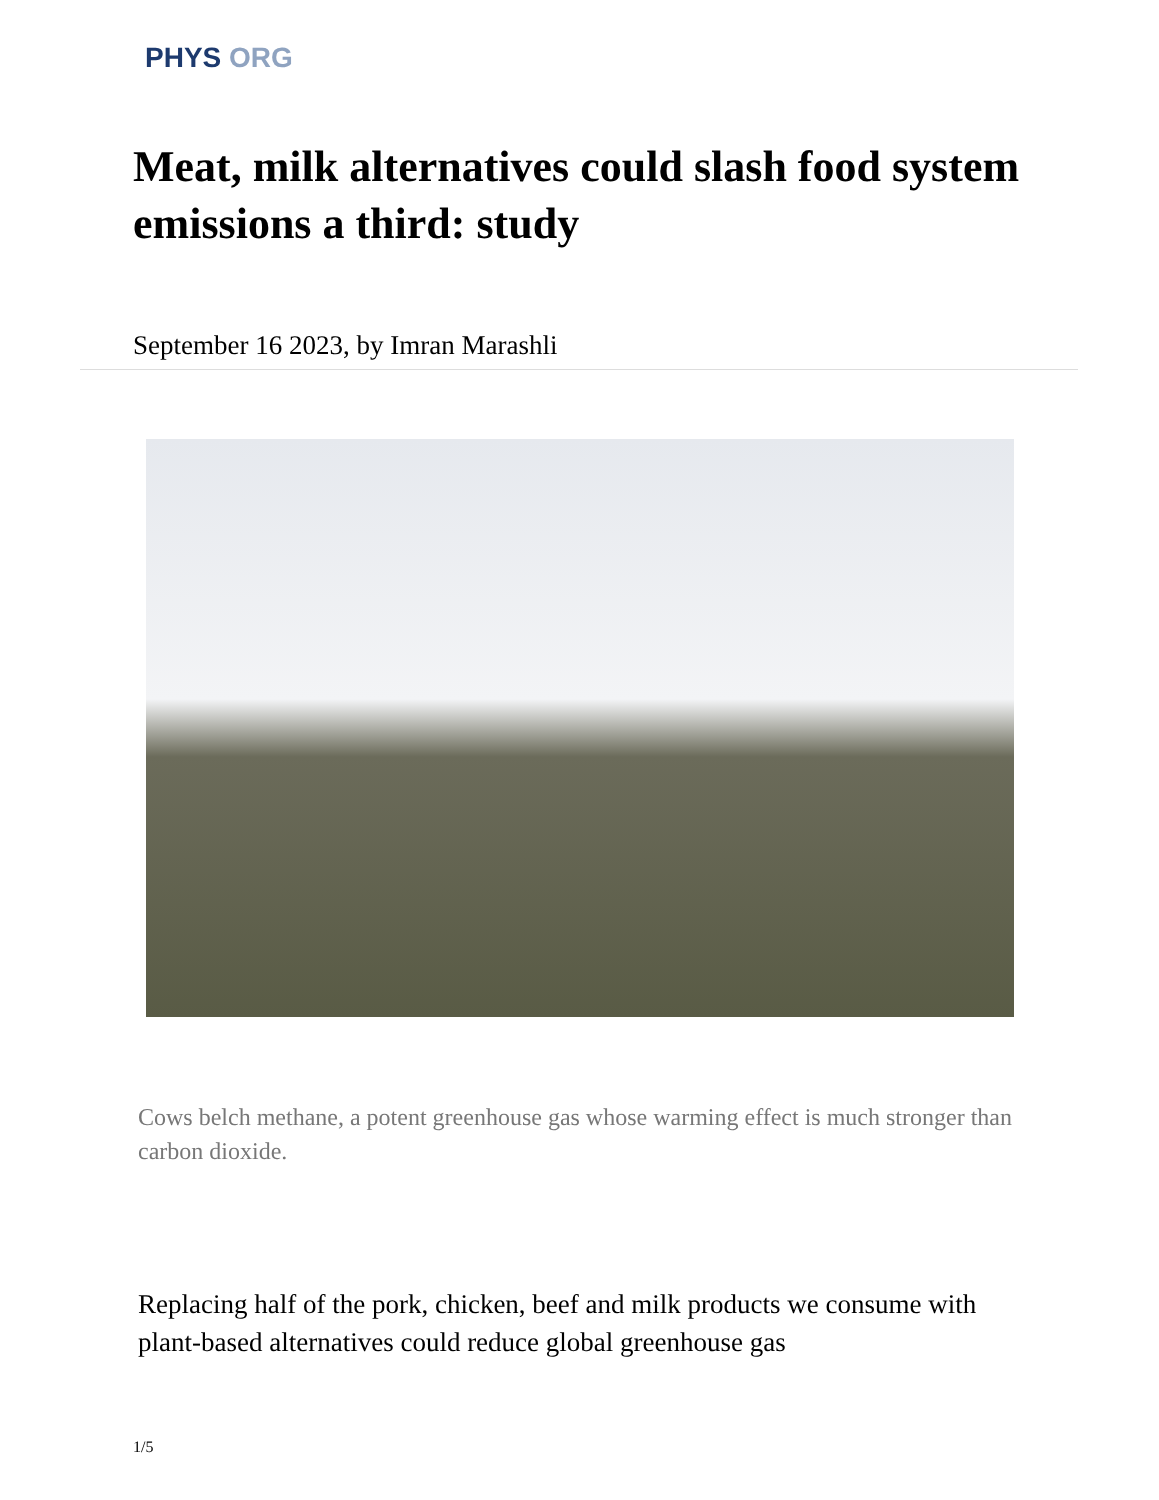PHYS ORG
Meat, milk alternatives could slash food system emissions a third: study
September 16 2023, by Imran Marashli
Cows belch methane, a potent greenhouse gas whose warming effect is much stronger than carbon dioxide.
Replacing half of the pork, chicken, beef and milk products we consume with plant-based alternatives could reduce global greenhouse gas
1/5